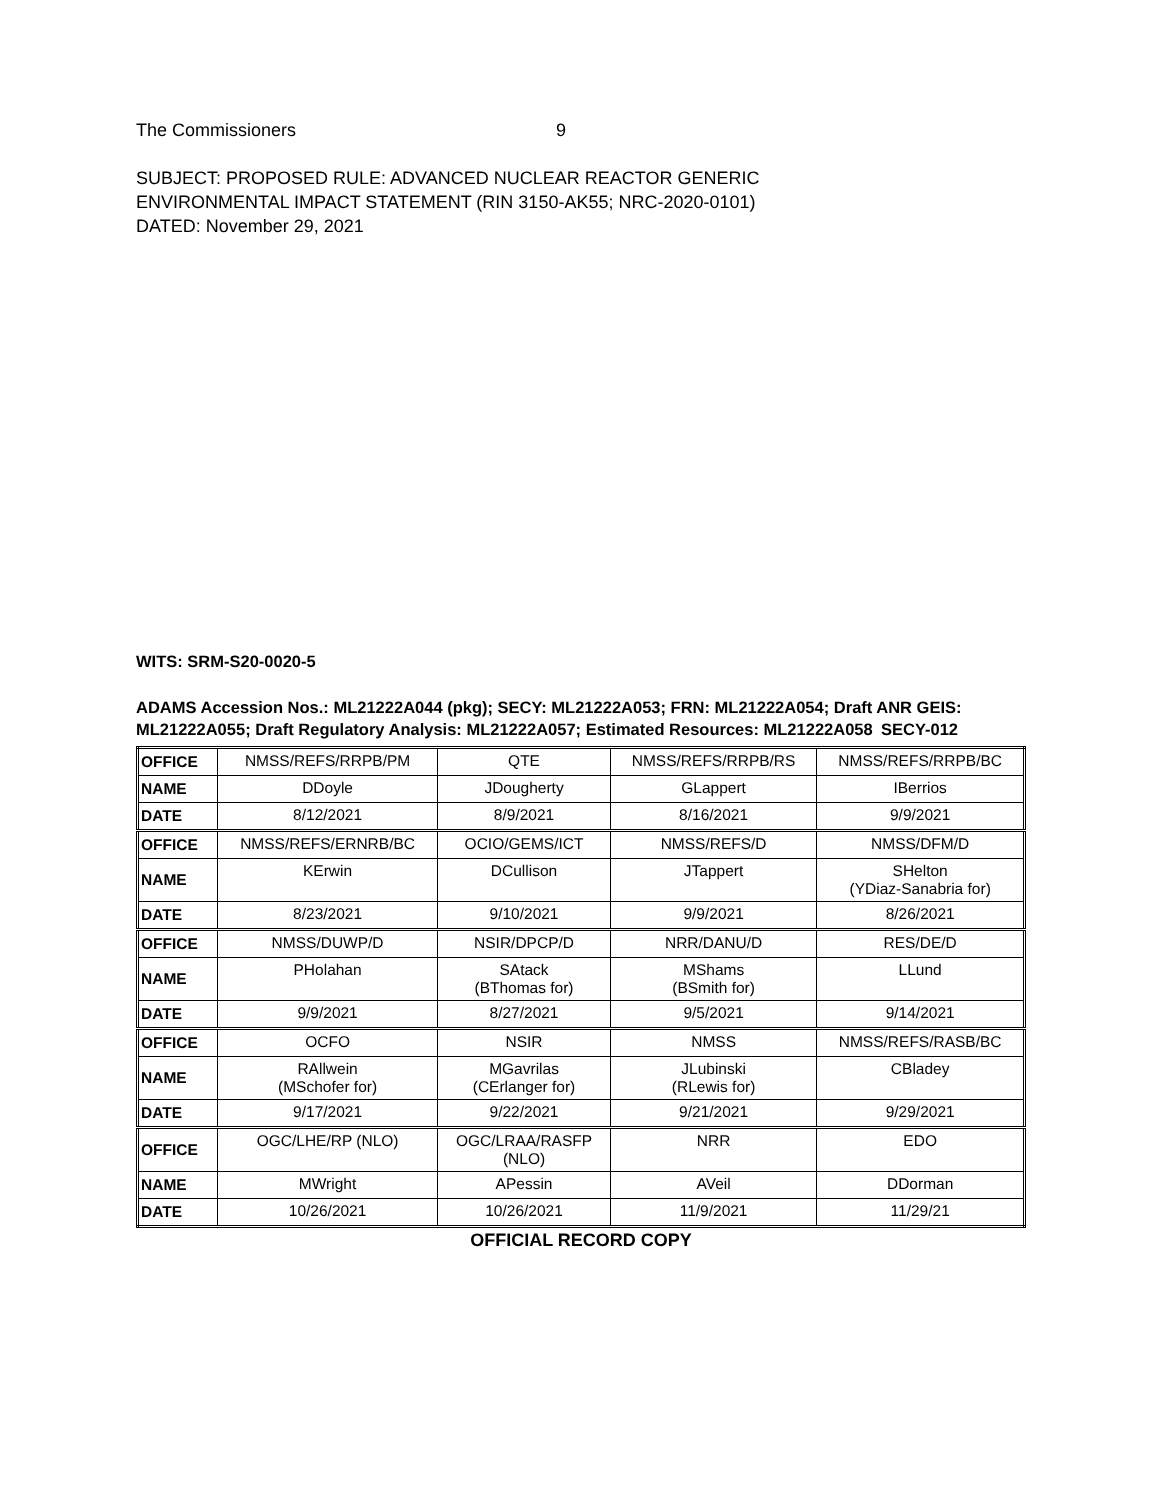The Commissioners 9
SUBJECT: PROPOSED RULE: ADVANCED NUCLEAR REACTOR GENERIC
ENVIRONMENTAL IMPACT STATEMENT (RIN 3150-AK55; NRC-2020-0101)
DATED: November 29, 2021
WITS: SRM-S20-0020-5
ADAMS Accession Nos.: ML21222A044 (pkg); SECY: ML21222A053; FRN: ML21222A054; Draft ANR GEIS: ML21222A055; Draft Regulatory Analysis: ML21222A057; Estimated Resources: ML21222A058 SECY-012
| OFFICE | NMSS/REFS/RRPB/PM | QTE | NMSS/REFS/RRPB/RS | NMSS/REFS/RRPB/BC |
| NAME | DDoyle | JDougherty | GLappert | IBerrios |
| DATE | 8/12/2021 | 8/9/2021 | 8/16/2021 | 9/9/2021 |
| OFFICE | NMSS/REFS/ERNRB/BC | OCIO/GEMS/ICT | NMSS/REFS/D | NMSS/DFM/D |
| NAME | KErwin | DCullison | JTappert | SHelton (YDiaz-Sanabria for) |
| DATE | 8/23/2021 | 9/10/2021 | 9/9/2021 | 8/26/2021 |
| OFFICE | NMSS/DUWP/D | NSIR/DPCP/D | NRR/DANU/D | RES/DE/D |
| NAME | PHolahan | SAtack (BThomas for) | MShams (BSmith for) | LLund |
| DATE | 9/9/2021 | 8/27/2021 | 9/5/2021 | 9/14/2021 |
| OFFICE | OCFO | NSIR | NMSS | NMSS/REFS/RASB/BC |
| NAME | RAllwein (MSchofer for) | MGavrilas (CErlanger for) | JLubinski (RLewis for) | CBladey |
| DATE | 9/17/2021 | 9/22/2021 | 9/21/2021 | 9/29/2021 |
| OFFICE | OGC/LHE/RP (NLO) | OGC/LRAA/RASFP (NLO) | NRR | EDO |
| NAME | MWright | APessin | AVeil | DDorman |
| DATE | 10/26/2021 | 10/26/2021 | 11/9/2021 | 11/29/21 |
OFFICIAL RECORD COPY